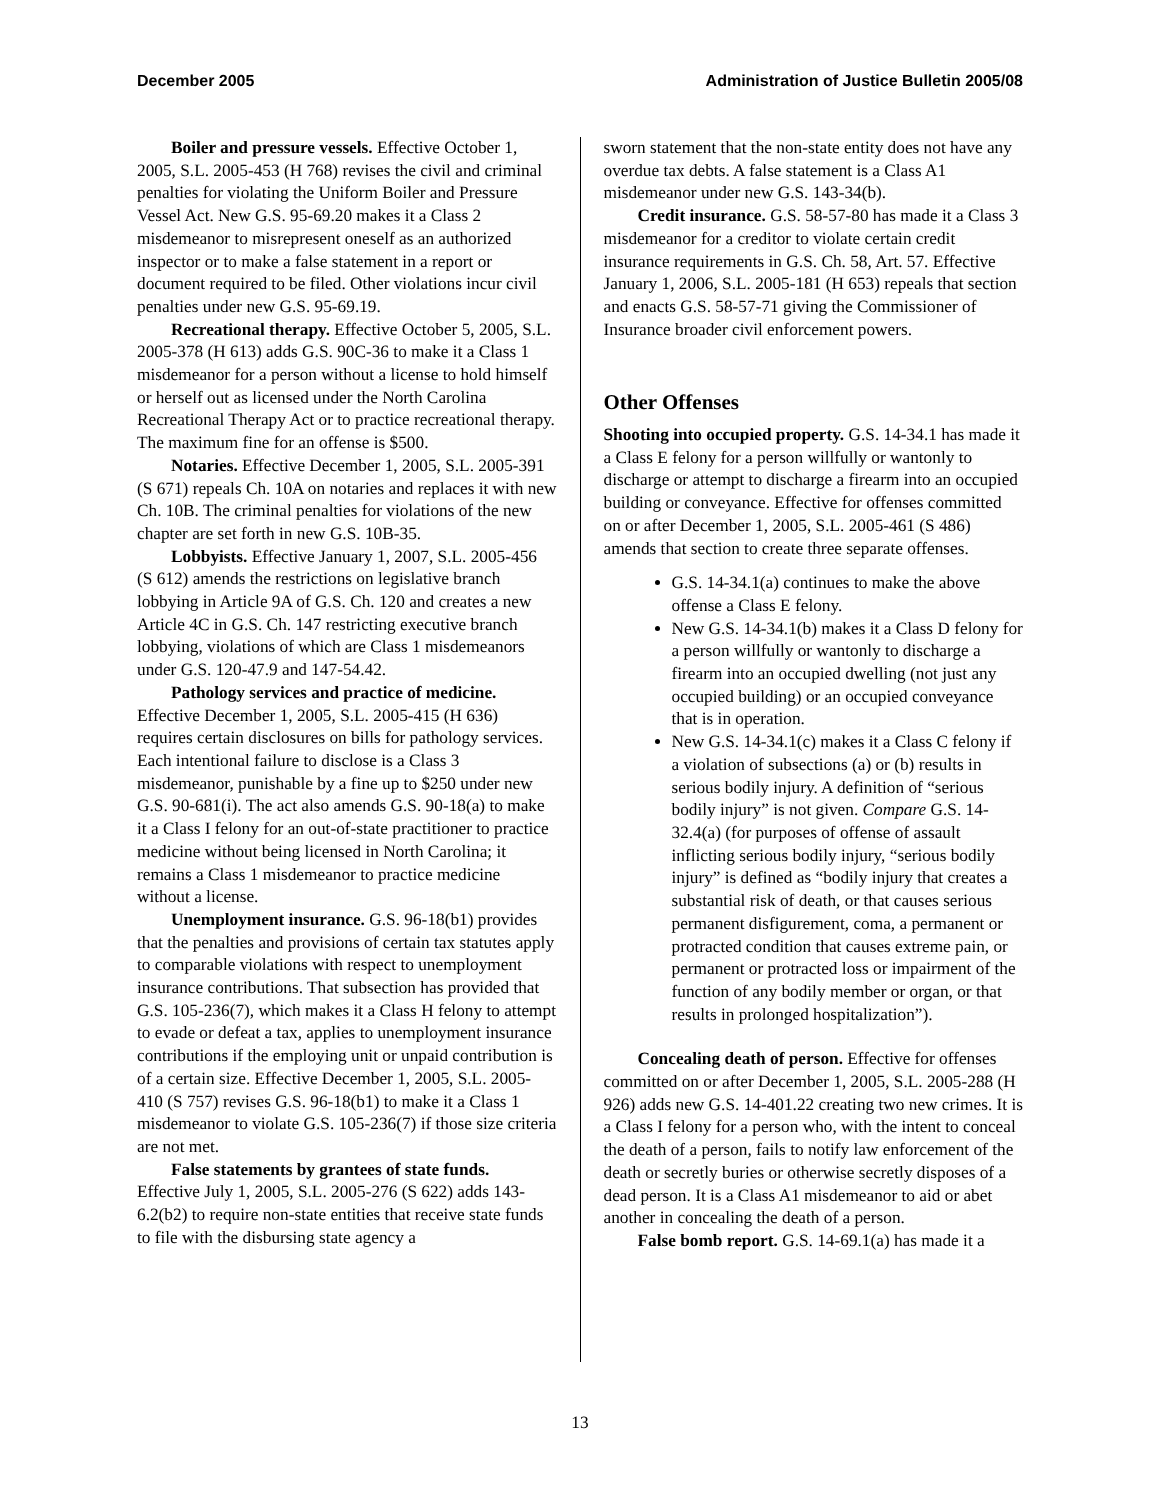December 2005 Administration of Justice Bulletin 2005/08
Boiler and pressure vessels. Effective October 1, 2005, S.L. 2005-453 (H 768) revises the civil and criminal penalties for violating the Uniform Boiler and Pressure Vessel Act. New G.S. 95-69.20 makes it a Class 2 misdemeanor to misrepresent oneself as an authorized inspector or to make a false statement in a report or document required to be filed. Other violations incur civil penalties under new G.S. 95-69.19.
Recreational therapy. Effective October 5, 2005, S.L. 2005-378 (H 613) adds G.S. 90C-36 to make it a Class 1 misdemeanor for a person without a license to hold himself or herself out as licensed under the North Carolina Recreational Therapy Act or to practice recreational therapy. The maximum fine for an offense is $500.
Notaries. Effective December 1, 2005, S.L. 2005-391 (S 671) repeals Ch. 10A on notaries and replaces it with new Ch. 10B. The criminal penalties for violations of the new chapter are set forth in new G.S. 10B-35.
Lobbyists. Effective January 1, 2007, S.L. 2005-456 (S 612) amends the restrictions on legislative branch lobbying in Article 9A of G.S. Ch. 120 and creates a new Article 4C in G.S. Ch. 147 restricting executive branch lobbying, violations of which are Class 1 misdemeanors under G.S. 120-47.9 and 147-54.42.
Pathology services and practice of medicine. Effective December 1, 2005, S.L. 2005-415 (H 636) requires certain disclosures on bills for pathology services. Each intentional failure to disclose is a Class 3 misdemeanor, punishable by a fine up to $250 under new G.S. 90-681(i). The act also amends G.S. 90-18(a) to make it a Class I felony for an out-of-state practitioner to practice medicine without being licensed in North Carolina; it remains a Class 1 misdemeanor to practice medicine without a license.
Unemployment insurance. G.S. 96-18(b1) provides that the penalties and provisions of certain tax statutes apply to comparable violations with respect to unemployment insurance contributions. That subsection has provided that G.S. 105-236(7), which makes it a Class H felony to attempt to evade or defeat a tax, applies to unemployment insurance contributions if the employing unit or unpaid contribution is of a certain size. Effective December 1, 2005, S.L. 2005-410 (S 757) revises G.S. 96-18(b1) to make it a Class 1 misdemeanor to violate G.S. 105-236(7) if those size criteria are not met.
False statements by grantees of state funds. Effective July 1, 2005, S.L. 2005-276 (S 622) adds 143-6.2(b2) to require non-state entities that receive state funds to file with the disbursing state agency a
sworn statement that the non-state entity does not have any overdue tax debts. A false statement is a Class A1 misdemeanor under new G.S. 143-34(b).
Credit insurance. G.S. 58-57-80 has made it a Class 3 misdemeanor for a creditor to violate certain credit insurance requirements in G.S. Ch. 58, Art. 57. Effective January 1, 2006, S.L. 2005-181 (H 653) repeals that section and enacts G.S. 58-57-71 giving the Commissioner of Insurance broader civil enforcement powers.
Other Offenses
Shooting into occupied property. G.S. 14-34.1 has made it a Class E felony for a person willfully or wantonly to discharge or attempt to discharge a firearm into an occupied building or conveyance. Effective for offenses committed on or after December 1, 2005, S.L. 2005-461 (S 486) amends that section to create three separate offenses.
G.S. 14-34.1(a) continues to make the above offense a Class E felony.
New G.S. 14-34.1(b) makes it a Class D felony for a person willfully or wantonly to discharge a firearm into an occupied dwelling (not just any occupied building) or an occupied conveyance that is in operation.
New G.S. 14-34.1(c) makes it a Class C felony if a violation of subsections (a) or (b) results in serious bodily injury. A definition of “serious bodily injury” is not given. Compare G.S. 14-32.4(a) (for purposes of offense of assault inflicting serious bodily injury, “serious bodily injury” is defined as “bodily injury that creates a substantial risk of death, or that causes serious permanent disfigurement, coma, a permanent or protracted condition that causes extreme pain, or permanent or protracted loss or impairment of the function of any bodily member or organ, or that results in prolonged hospitalization”).
Concealing death of person. Effective for offenses committed on or after December 1, 2005, S.L. 2005-288 (H 926) adds new G.S. 14-401.22 creating two new crimes. It is a Class I felony for a person who, with the intent to conceal the death of a person, fails to notify law enforcement of the death or secretly buries or otherwise secretly disposes of a dead person. It is a Class A1 misdemeanor to aid or abet another in concealing the death of a person.
False bomb report. G.S. 14-69.1(a) has made it a
13